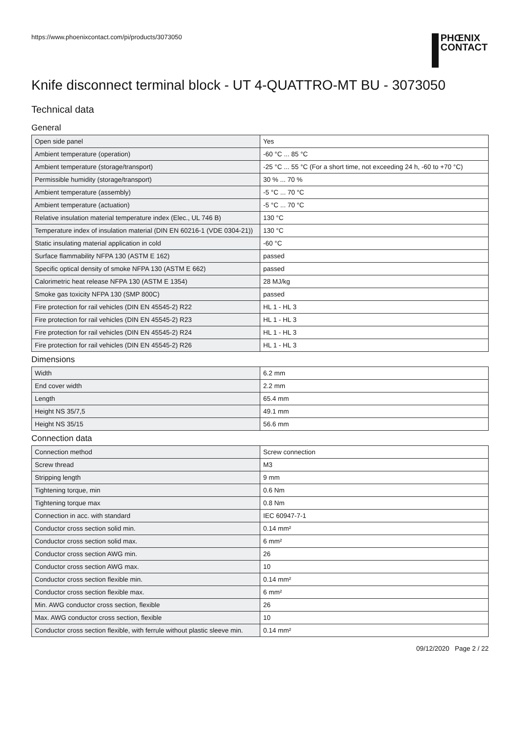https://www.phoenixcontact.com/pi/products/3073050
PHŒNIX
CONTACT
Knife disconnect terminal block - UT 4-QUATTRO-MT BU - 3073050
Technical data
General
| Open side panel | Yes |
| Ambient temperature (operation) | -60 °C ... 85 °C |
| Ambient temperature (storage/transport) | -25 °C ... 55 °C (For a short time, not exceeding 24 h, -60 to +70 °C) |
| Permissible humidity (storage/transport) | 30 % ... 70 % |
| Ambient temperature (assembly) | -5 °C ... 70 °C |
| Ambient temperature (actuation) | -5 °C ... 70 °C |
| Relative insulation material temperature index (Elec., UL 746 B) | 130 °C |
| Temperature index of insulation material (DIN EN 60216-1 (VDE 0304-21)) | 130 °C |
| Static insulating material application in cold | -60 °C |
| Surface flammability NFPA 130 (ASTM E 162) | passed |
| Specific optical density of smoke NFPA 130 (ASTM E 662) | passed |
| Calorimetric heat release NFPA 130 (ASTM E 1354) | 28 MJ/kg |
| Smoke gas toxicity NFPA 130 (SMP 800C) | passed |
| Fire protection for rail vehicles (DIN EN 45545-2) R22 | HL 1 - HL 3 |
| Fire protection for rail vehicles (DIN EN 45545-2) R23 | HL 1 - HL 3 |
| Fire protection for rail vehicles (DIN EN 45545-2) R24 | HL 1 - HL 3 |
| Fire protection for rail vehicles (DIN EN 45545-2) R26 | HL 1 - HL 3 |
Dimensions
| Width | 6.2 mm |
| End cover width | 2.2 mm |
| Length | 65.4 mm |
| Height NS 35/7,5 | 49.1 mm |
| Height NS 35/15 | 56.6 mm |
Connection data
| Connection method | Screw connection |
| Screw thread | M3 |
| Stripping length | 9 mm |
| Tightening torque, min | 0.6 Nm |
| Tightening torque max | 0.8 Nm |
| Connection in acc. with standard | IEC 60947-7-1 |
| Conductor cross section solid min. | 0.14 mm² |
| Conductor cross section solid max. | 6 mm² |
| Conductor cross section AWG min. | 26 |
| Conductor cross section AWG max. | 10 |
| Conductor cross section flexible min. | 0.14 mm² |
| Conductor cross section flexible max. | 6 mm² |
| Min. AWG conductor cross section, flexible | 26 |
| Max. AWG conductor cross section, flexible | 10 |
| Conductor cross section flexible, with ferrule without plastic sleeve min. | 0.14 mm² |
09/12/2020 Page 2 / 22